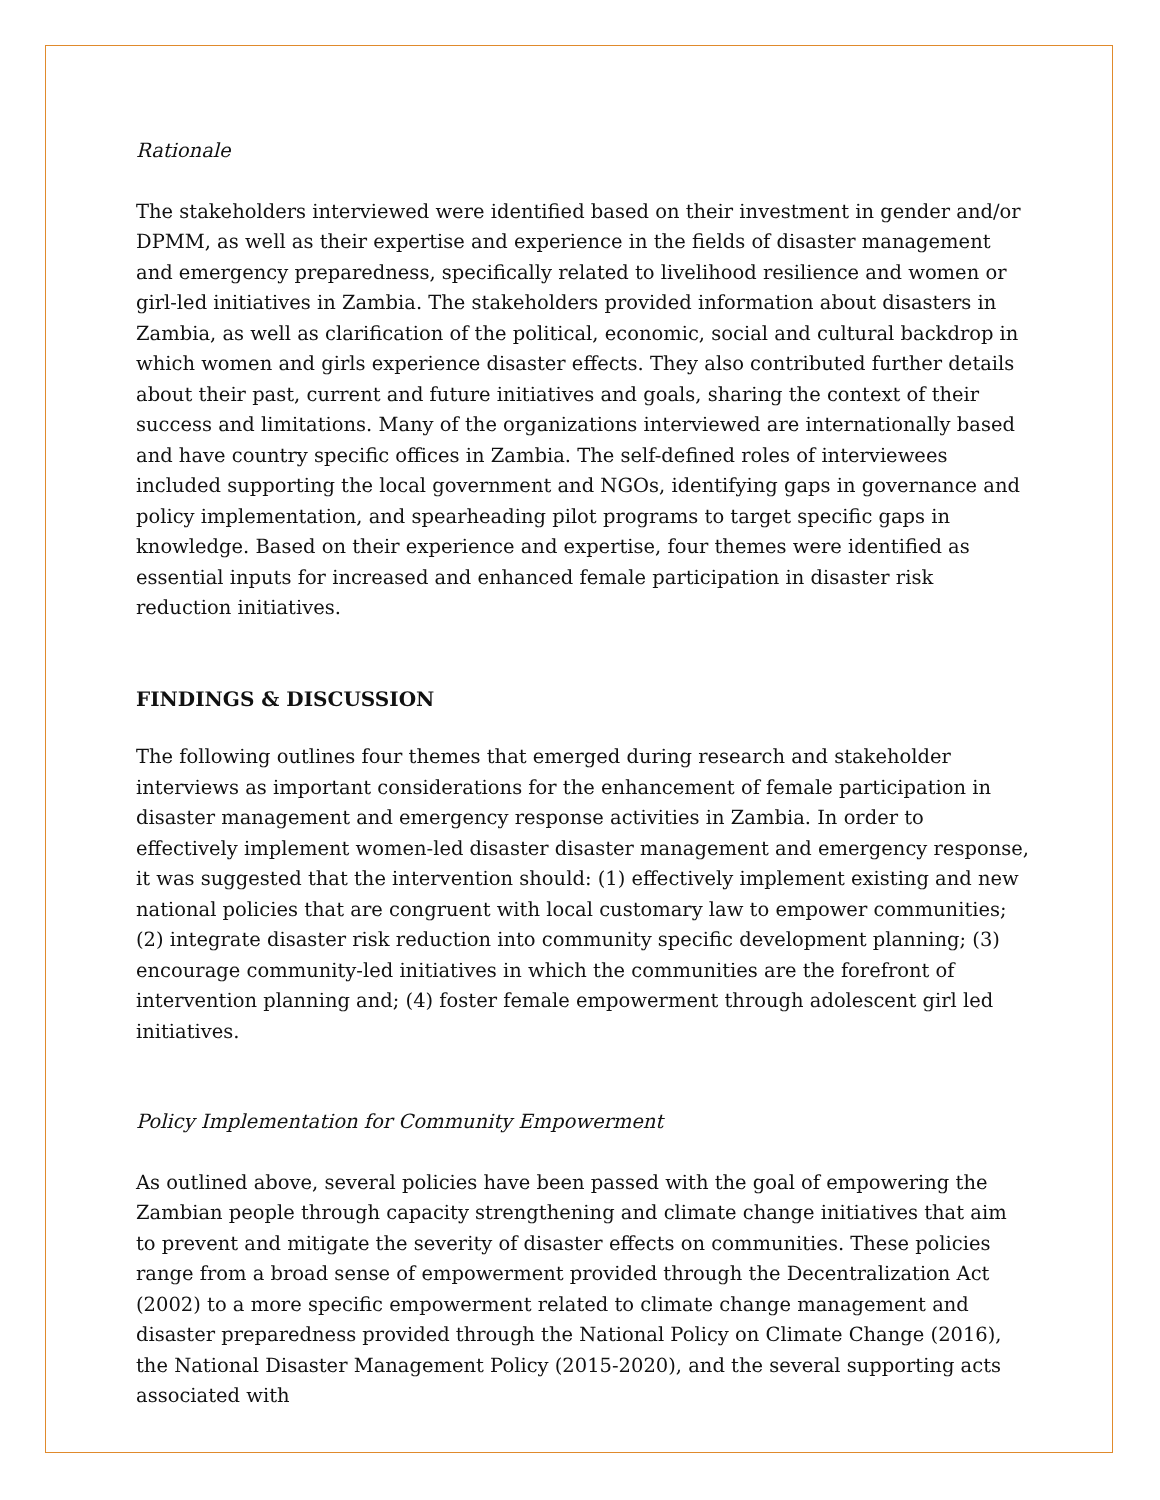Rationale
The stakeholders interviewed were identified based on their investment in gender and/or DPMM, as well as their expertise and experience in the fields of disaster management and emergency preparedness, specifically related to livelihood resilience and women or girl-led initiatives in Zambia. The stakeholders provided information about disasters in Zambia, as well as clarification of the political, economic, social and cultural backdrop in which women and girls experience disaster effects. They also contributed further details about their past, current and future initiatives and goals, sharing the context of their success and limitations. Many of the organizations interviewed are internationally based and have country specific offices in Zambia. The self-defined roles of interviewees included supporting the local government and NGOs, identifying gaps in governance and policy implementation, and spearheading pilot programs to target specific gaps in knowledge. Based on their experience and expertise, four themes were identified as essential inputs for increased and enhanced female participation in disaster risk reduction initiatives.
FINDINGS & DISCUSSION
The following outlines four themes that emerged during research and stakeholder interviews as important considerations for the enhancement of female participation in disaster management and emergency response activities in Zambia. In order to effectively implement women-led disaster disaster management and emergency response, it was suggested that the intervention should: (1) effectively implement existing and new national policies that are congruent with local customary law to empower communities; (2) integrate disaster risk reduction into community specific development planning; (3) encourage community-led initiatives in which the communities are the forefront of intervention planning and; (4) foster female empowerment through adolescent girl led initiatives.
Policy Implementation for Community Empowerment
As outlined above, several policies have been passed with the goal of empowering the Zambian people through capacity strengthening and climate change initiatives that aim to prevent and mitigate the severity of disaster effects on communities. These policies range from a broad sense of empowerment provided through the Decentralization Act (2002) to a more specific empowerment related to climate change management and disaster preparedness provided through the National Policy on Climate Change (2016), the National Disaster Management Policy (2015-2020), and the several supporting acts associated with